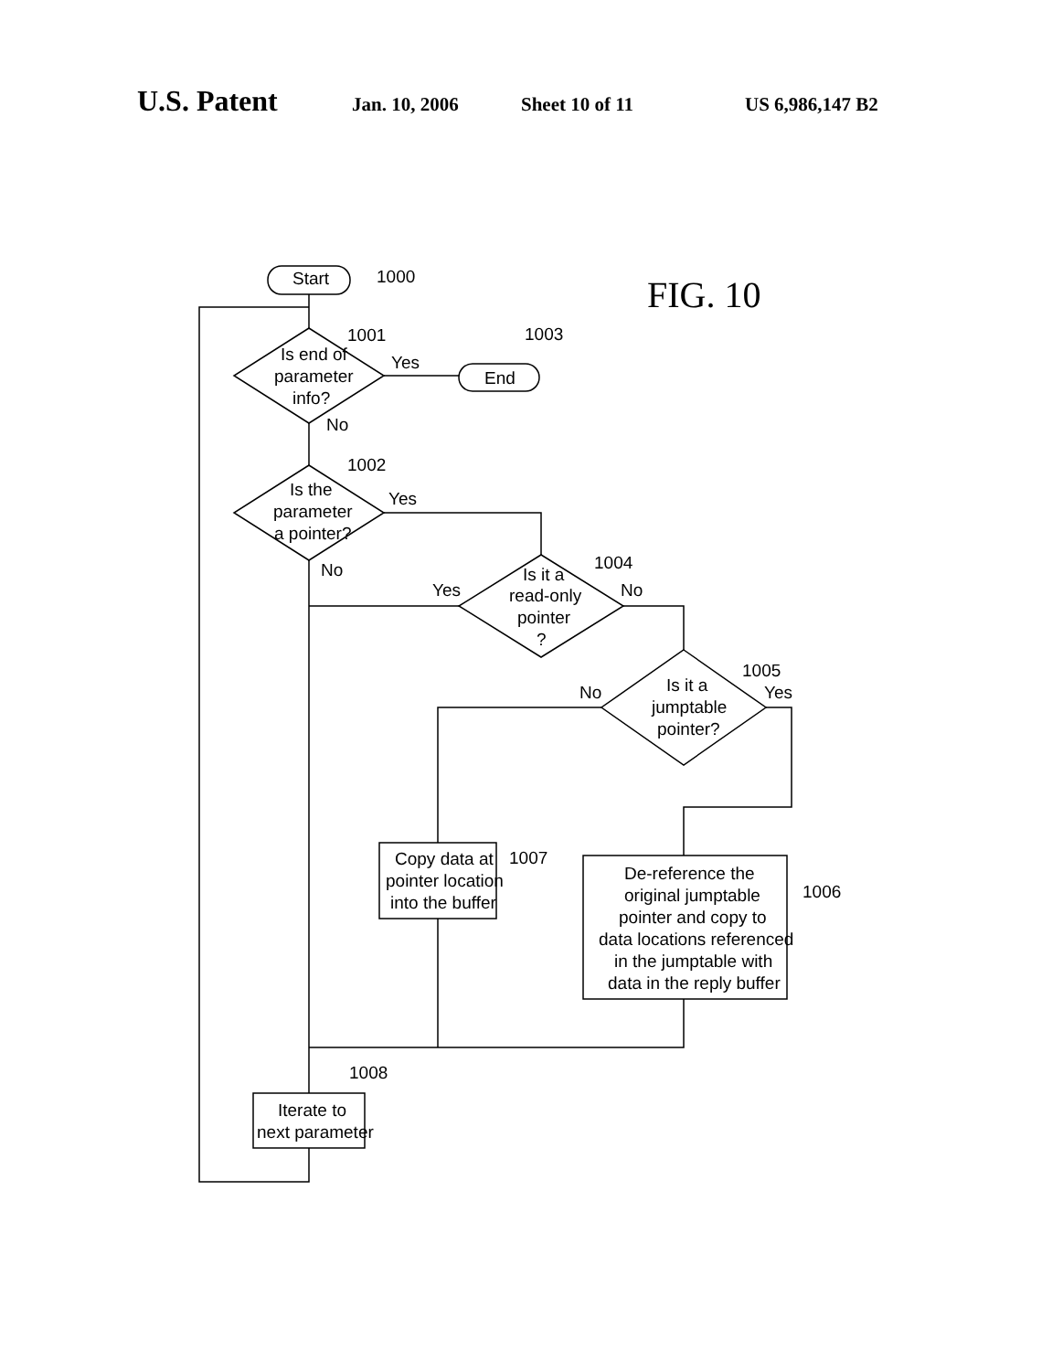U.S. Patent Jan. 10, 2006 Sheet 10 of 11 US 6,986,147 B2
FIG. 10
Start
1000
End
1003
1001
Yes
No
Is end of
parameter
info?
1002
Yes
No
Is the
parameter
a pointer?
1004
Yes
No
Is it a
read-only
pointer
?
1005
No
Yes
Is it a
jumptable
pointer?
Copy data at
pointer location
into the buffer
1007
De-reference the
original jumptable
pointer and copy to
data locations referenced
in the jumptable with
data in the reply buffer
1006
1008
Iterate to
next parameter